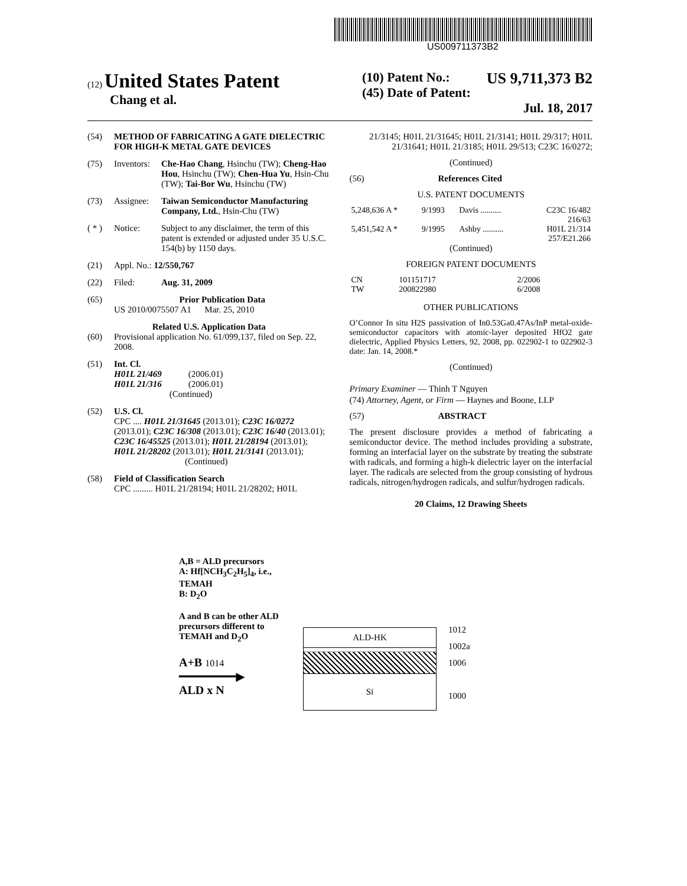US009711373B2
(12) United States Patent
Chang et al.
(10) Patent No.: US 9,711,373 B2
(45) Date of Patent: Jul. 18, 2017
(54) METHOD OF FABRICATING A GATE DIELECTRIC FOR HIGH-K METAL GATE DEVICES
(75) Inventors: Che-Hao Chang, Hsinchu (TW); Cheng-Hao Hou, Hsinchu (TW); Chen-Hua Yu, Hsin-Chu (TW); Tai-Bor Wu, Hsinchu (TW)
(73) Assignee: Taiwan Semiconductor Manufacturing Company, Ltd., Hsin-Chu (TW)
( * ) Notice: Subject to any disclaimer, the term of this patent is extended or adjusted under 35 U.S.C. 154(b) by 1150 days.
(21) Appl. No.: 12/550,767
(22) Filed: Aug. 31, 2009
(65) Prior Publication Data
US 2010/0075507 A1 Mar. 25, 2010
Related U.S. Application Data
(60) Provisional application No. 61/099,137, filed on Sep. 22, 2008.
(51) Int. Cl.
H01L 21/469 (2006.01)
H01L 21/316 (2006.01)
(Continued)
(52) U.S. Cl.
CPC .... H01L 21/31645 (2013.01); C23C 16/0272 (2013.01); C23C 16/308 (2013.01); C23C 16/40 (2013.01); C23C 16/45525 (2013.01); H01L 21/28194 (2013.01); H01L 21/28202 (2013.01); H01L 21/3141 (2013.01);
(Continued)
(58) Field of Classification Search
CPC ......... H01L 21/28194; H01L 21/28202; H01L
21/3145; H01L 21/31645; H01L 21/3141; H01L 29/317; H01L 21/31641; H01L 21/3185; H01L 29/513; C23C 16/0272;
(Continued)
(56) References Cited
U.S. PATENT DOCUMENTS
| 5,248,636 A * | 9/1993 | Davis .......... | C23C 16/482 216/63 |
| 5,451,542 A * | 9/1995 | Ashby .......... | H01L 21/314 257/E21.266 |
(Continued)
FOREIGN PATENT DOCUMENTS
| CN | 101151717 | 2/2006 |
| TW | 200822980 | 6/2008 |
OTHER PUBLICATIONS
O’Connor In situ H2S passivation of In0.53Ga0.47As/InP metal-oxide-semiconductor capacitors with atomic-layer deposited HfO2 gate dielectric, Applied Physics Letters, 92, 2008, pp. 022902-1 to 022902-3 date: Jan. 14, 2008.*
(Continued)
Primary Examiner — Thinh T Nguyen
(74) Attorney, Agent, or Firm — Haynes and Boone, LLP
(57) ABSTRACT
The present disclosure provides a method of fabricating a semiconductor device. The method includes providing a substrate, forming an interfacial layer on the substrate by treating the substrate with radicals, and forming a high-k dielectric layer on the interfacial layer. The radicals are selected from the group consisting of hydrous radicals, nitrogen/hydrogen radicals, and sulfur/hydrogen radicals.
20 Claims, 12 Drawing Sheets
A,B = ALD precursors
A: Hf[NCH<sub>3</sub>C<sub>2</sub>H<sub>5</sub>]<sub>4</sub>, i.e., TEMAH
B: D<sub>2</sub>O
A and B can be other ALD precursors different to TEMAH and D<sub>2</sub>O
A+B 1014
━━━━━━━━▶
ALD x N
ALD-HK
Si
1012
1002a
1006
1000